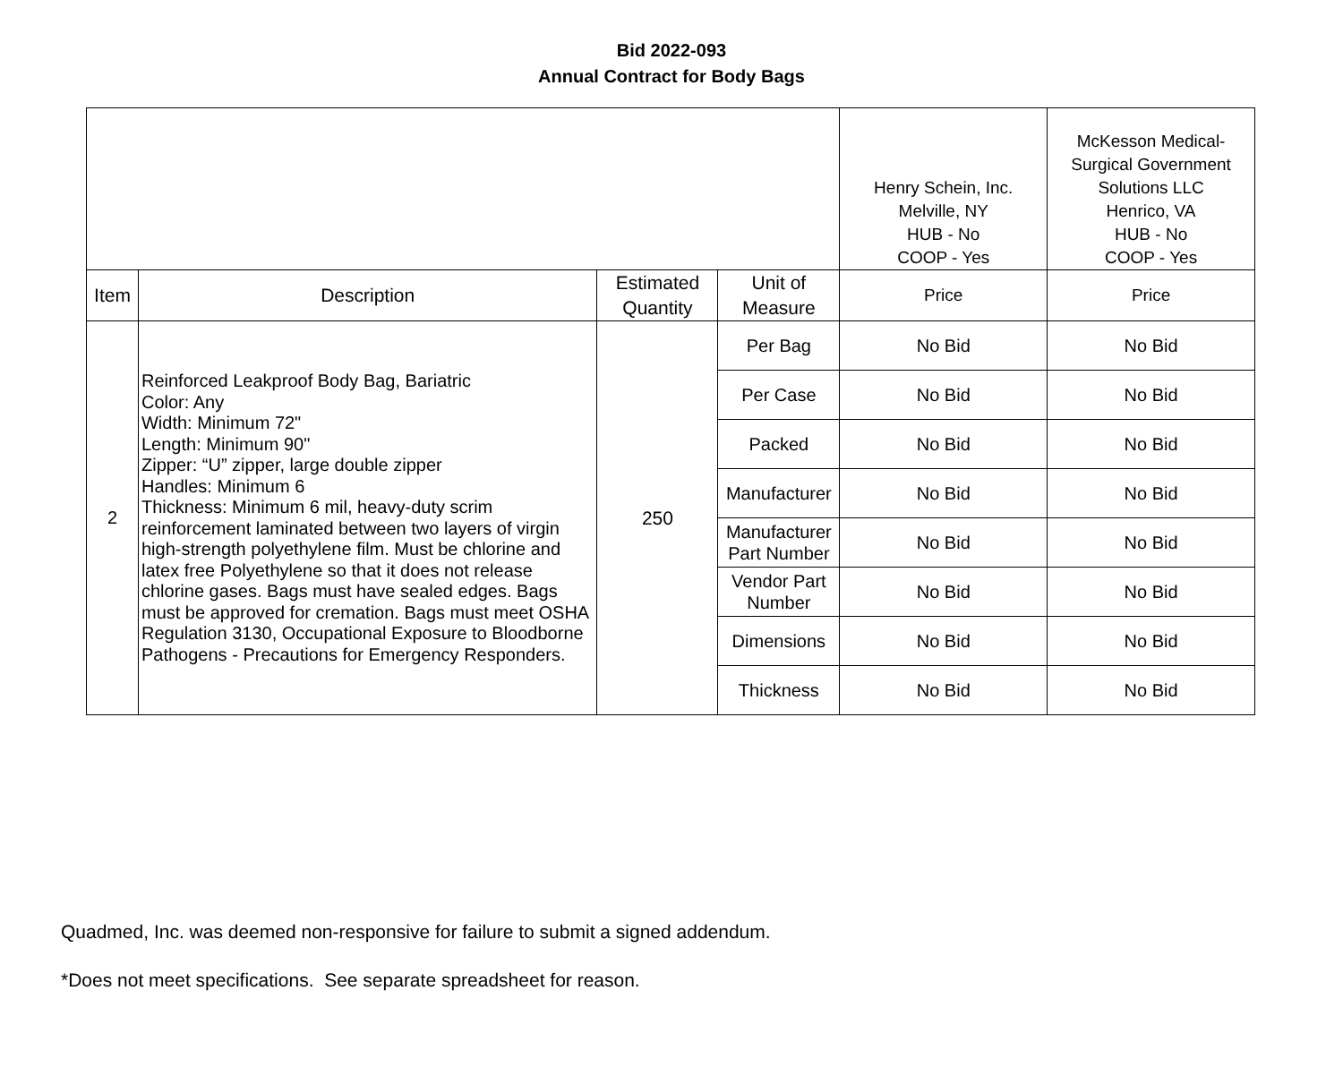Bid 2022-093
Annual Contract for Body Bags
| | | | | Henry Schein, Inc. Melville, NY HUB - No COOP - Yes | McKesson Medical- Surgical Government Solutions LLC Henrico, VA HUB - No COOP - Yes |
| Item | Description | Estimated Quantity | Unit of Measure | Price | Price |
| 2 | Reinforced Leakproof Body Bag, Bariatric Color: Any Width: Minimum 72" Length: Minimum 90" Zipper: “U” zipper, large double zipper Handles: Minimum 6 Thickness: Minimum 6 mil, heavy-duty scrim reinforcement laminated between two layers of virgin high-strength polyethylene film. Must be chlorine and latex free Polyethylene so that it does not release chlorine gases. Bags must have sealed edges. Bags must be approved for cremation. Bags must meet OSHA Regulation 3130, Occupational Exposure to Bloodborne Pathogens - Precautions for Emergency Responders. | 250 | Per Bag | No Bid | No Bid |
| | | | Per Case | No Bid | No Bid |
| | | | Packed | No Bid | No Bid |
| | | | Manufacturer | No Bid | No Bid |
| | | | Manufacturer Part Number | No Bid | No Bid |
| | | | Vendor Part Number | No Bid | No Bid |
| | | | Dimensions | No Bid | No Bid |
| | | | Thickness | No Bid | No Bid |
Quadmed, Inc. was deemed non-responsive for failure to submit a signed addendum.
*Does not meet specifications. See separate spreadsheet for reason.